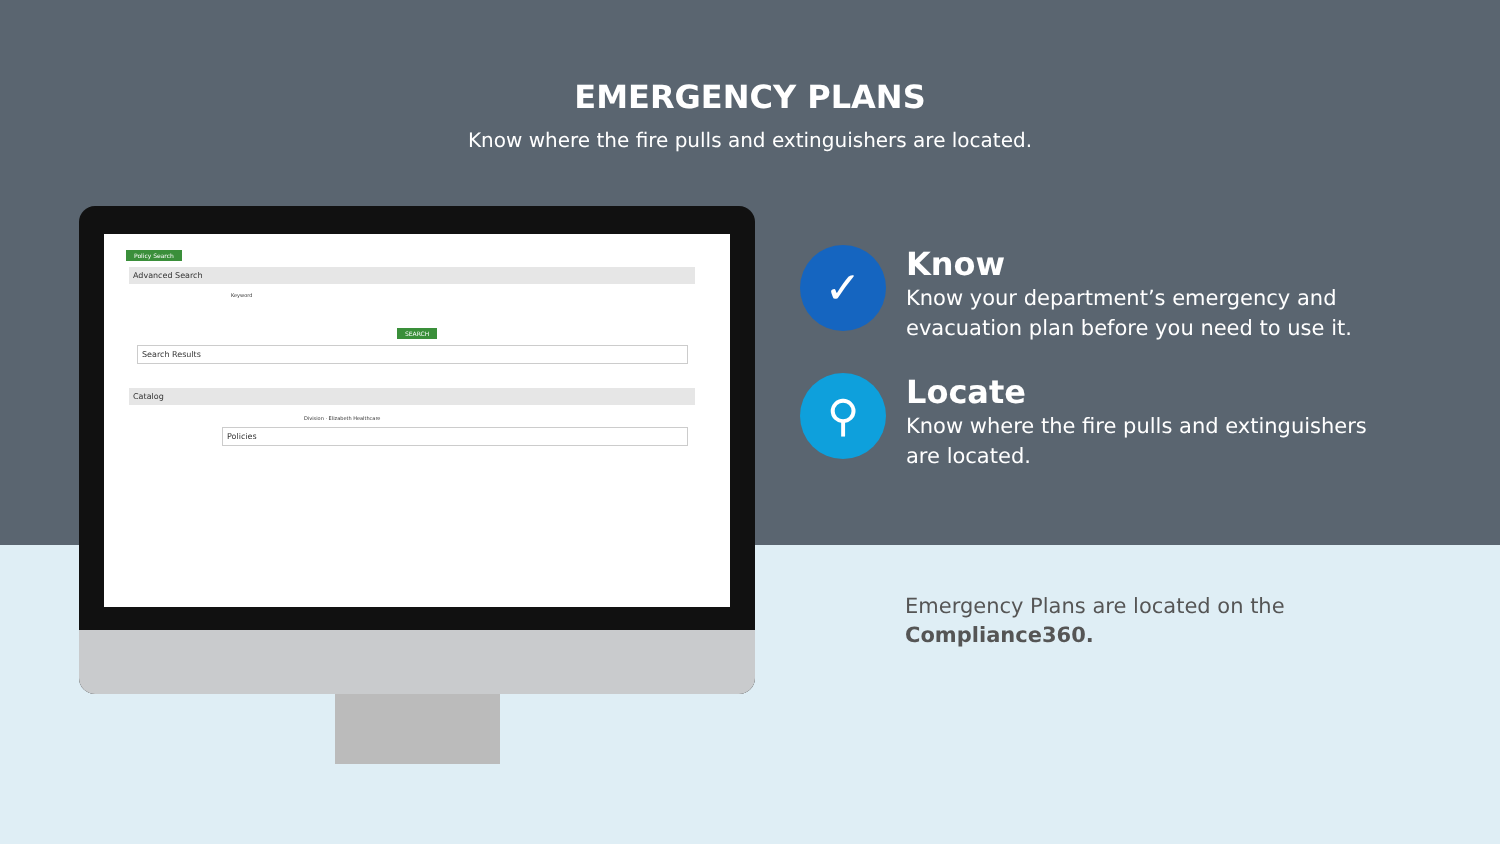EMERGENCY PLANS
Know where the fire pulls and extinguishers are located.
Policy Search
Advanced Search
Keyword
SEARCH
Search Results
Catalog
Division · Elizabeth Healthcare
Policies
✓
Know
Know your department’s emergency and evacuation plan before you need to use it.
⚲
Locate
Know where the fire pulls and extinguishers are located.
Emergency Plans are located on the
Compliance360.